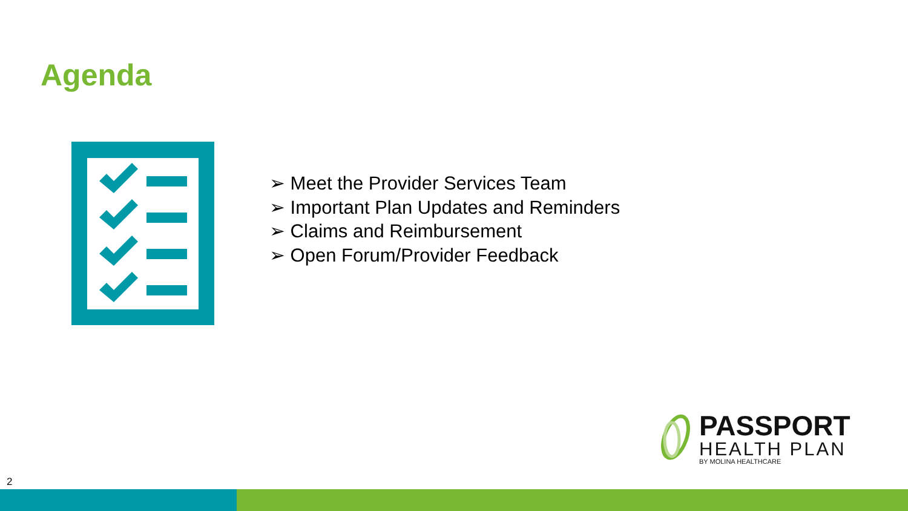Agenda
➢ Meet the Provider Services Team
➢ Important Plan Updates and Reminders
➢ Claims and Reimbursement
➢ Open Forum/Provider Feedback
PASSPORT
HEALTH PLAN
BY MOLINA HEALTHCARE
2